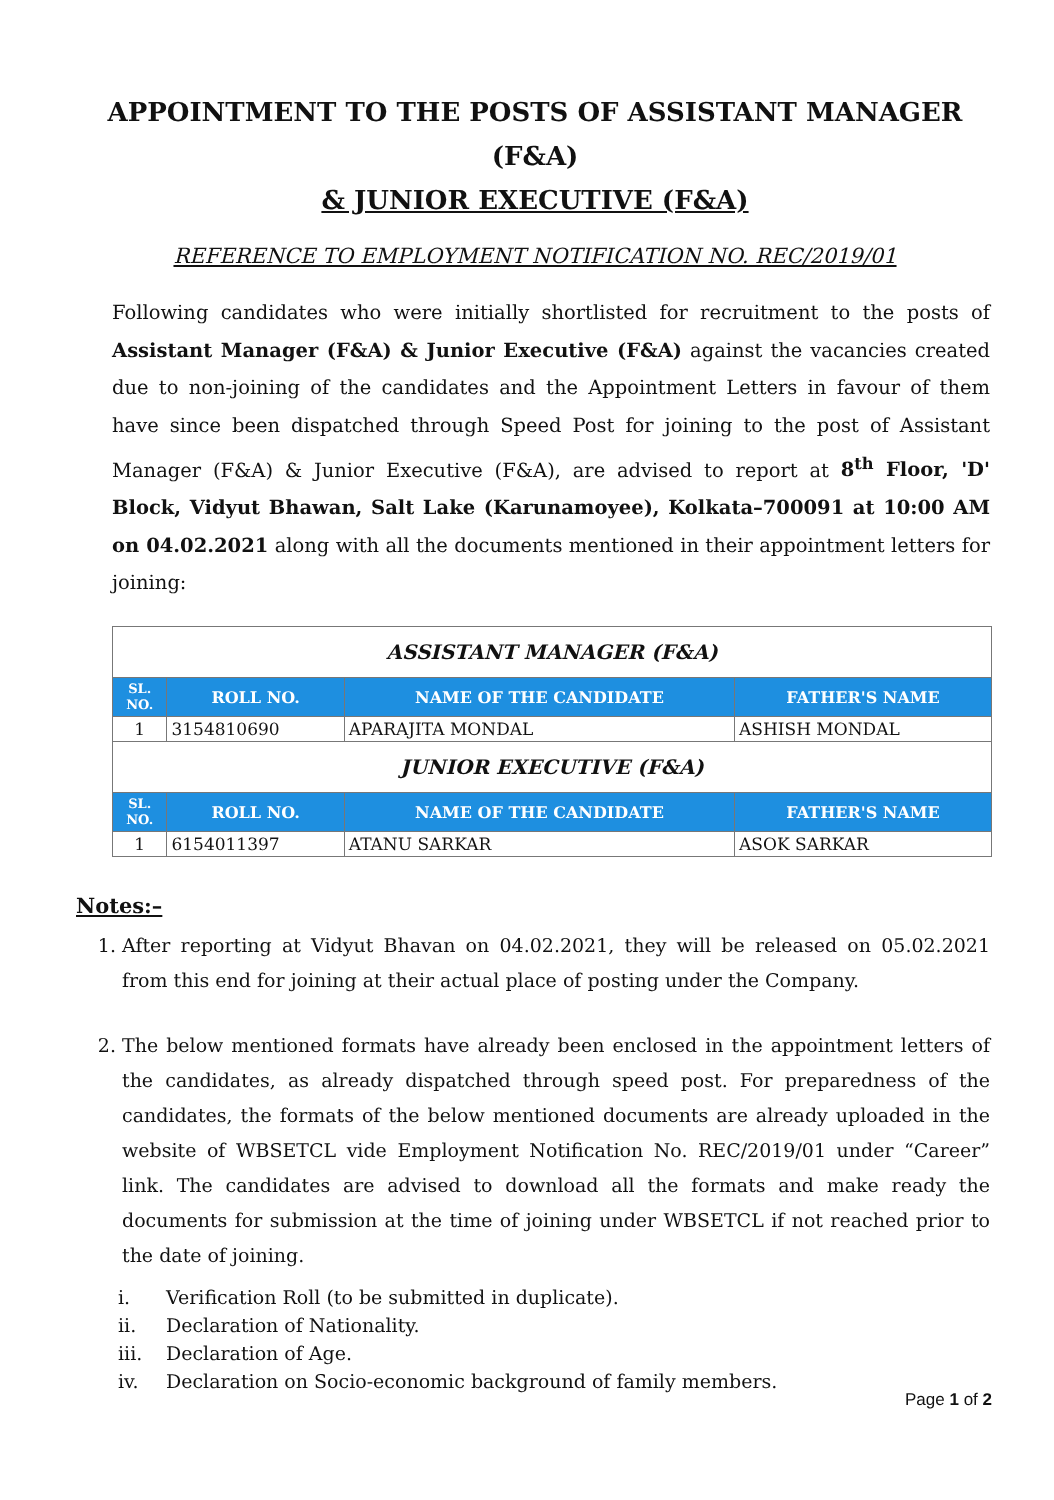APPOINTMENT TO THE POSTS OF ASSISTANT MANAGER (F&A)
& JUNIOR EXECUTIVE (F&A)
REFERENCE TO EMPLOYMENT NOTIFICATION NO. REC/2019/01
Following candidates who were initially shortlisted for recruitment to the posts of Assistant Manager (F&A) & Junior Executive (F&A) against the vacancies created due to non-joining of the candidates and the Appointment Letters in favour of them have since been dispatched through Speed Post for joining to the post of Assistant Manager (F&A) & Junior Executive (F&A), are advised to report at 8<sup>th</sup> Floor, 'D' Block, Vidyut Bhawan, Salt Lake (Karunamoyee), Kolkata–700091 at 10:00 AM on 04.02.2021 along with all the documents mentioned in their appointment letters for joining:
| ASSISTANT MANAGER (F&A) | | | |
| SL. NO. | ROLL NO. | NAME OF THE CANDIDATE | FATHER'S NAME |
| 1 | 3154810690 | APARAJITA MONDAL | ASHISH MONDAL |
| JUNIOR EXECUTIVE (F&A) | | | |
| SL. NO. | ROLL NO. | NAME OF THE CANDIDATE | FATHER'S NAME |
| 1 | 6154011397 | ATANU SARKAR | ASOK SARKAR |
Notes:–
1. After reporting at Vidyut Bhavan on 04.02.2021, they will be released on 05.02.2021 from this end for joining at their actual place of posting under the Company.
2. The below mentioned formats have already been enclosed in the appointment letters of the candidates, as already dispatched through speed post. For preparedness of the candidates, the formats of the below mentioned documents are already uploaded in the website of WBSETCL vide Employment Notification No. REC/2019/01 under “Career” link. The candidates are advised to download all the formats and make ready the documents for submission at the time of joining under WBSETCL if not reached prior to the date of joining.
i. Verification Roll (to be submitted in duplicate).
ii. Declaration of Nationality.
iii. Declaration of Age.
iv. Declaration on Socio-economic background of family members.
Page 1 of 2